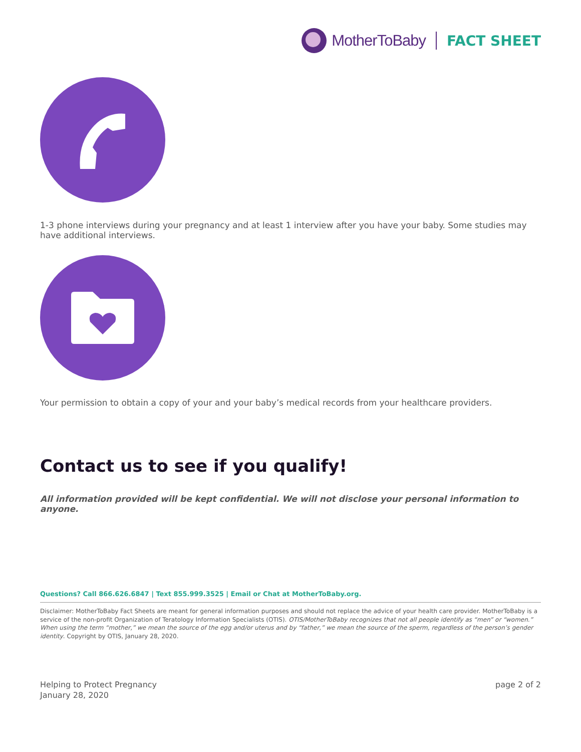MotherToBaby FACT SHEET
1-3 phone interviews during your pregnancy and at least 1 interview after you have your baby. Some studies may have additional interviews.
Your permission to obtain a copy of your and your baby’s medical records from your healthcare providers.
Contact us to see if you qualify!
All information provided will be kept confidential. We will not disclose your personal information to anyone.
Questions? Call 866.626.6847 | Text 855.999.3525 | Email or Chat at MotherToBaby.org.
Disclaimer: MotherToBaby Fact Sheets are meant for general information purposes and should not replace the advice of your health care provider. MotherToBaby is a service of the non-profit Organization of Teratology Information Specialists (OTIS). OTIS/MotherToBaby recognizes that not all people identify as “men” or “women.” When using the term “mother,” we mean the source of the egg and/or uterus and by “father,” we mean the source of the sperm, regardless of the person’s gender identity. Copyright by OTIS, January 28, 2020.
Helping to Protect Pregnancy
January 28, 2020
page 2 of 2